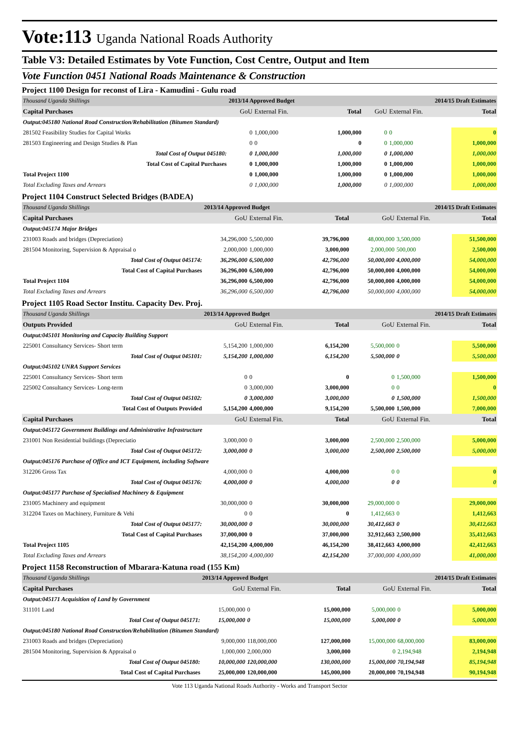Vote:113 Uganda National Roads Authority
Table V3: Detailed Estimates by Vote Function, Cost Centre, Output and Item
Vote Function 0451 National Roads Maintenance & Construction
Project 1100 Design for reconst of Lira - Kamudini - Gulu road
| Thousand Uganda Shillings | 2013/14 Approved Budget | | | 2014/15 Draft Estimates | | |
| Capital Purchases | GoU | External Fin. | Total | GoU | External Fin. | Total |
| Output:045180 National Road Construction/Rehabilitation (Bitumen Standard) | | | | | | |
| 281502 Feasibility Studies for Capital Works | 0 | 1,000,000 | 1,000,000 | 0 | 0 | 0 |
| 281503 Engineering and Design Studies & Plan | 0 | 0 | 0 | 0 | 1,000,000 | 1,000,000 |
| Total Cost of Output 045180: | 0 | 1,000,000 | 1,000,000 | 0 | 1,000,000 | 1,000,000 |
| Total Cost of Capital Purchases | 0 | 1,000,000 | 1,000,000 | 0 | 1,000,000 | 1,000,000 |
| Total Project 1100 | 0 | 1,000,000 | 1,000,000 | 0 | 1,000,000 | 1,000,000 |
| Total Excluding Taxes and Arrears | 0 | 1,000,000 | 1,000,000 | 0 | 1,000,000 | 1,000,000 |
Project 1104 Construct Selected Bridges (BADEA)
| Thousand Uganda Shillings | 2013/14 Approved Budget | | | 2014/15 Draft Estimates | | |
| Capital Purchases | GoU | External Fin. | Total | GoU | External Fin. | Total |
| Output:045174 Major Bridges | | | | | | |
| 231003 Roads and bridges (Depreciation) | 34,296,000 | 5,500,000 | 39,796,000 | 48,000,000 | 3,500,000 | 51,500,000 |
| 281504 Monitoring, Supervision & Appraisal o | 2,000,000 | 1,000,000 | 3,000,000 | 2,000,000 | 500,000 | 2,500,000 |
| Total Cost of Output 045174: | 36,296,000 | 6,500,000 | 42,796,000 | 50,000,000 | 4,000,000 | 54,000,000 |
| Total Cost of Capital Purchases | 36,296,000 | 6,500,000 | 42,796,000 | 50,000,000 | 4,000,000 | 54,000,000 |
| Total Project 1104 | 36,296,000 | 6,500,000 | 42,796,000 | 50,000,000 | 4,000,000 | 54,000,000 |
| Total Excluding Taxes and Arrears | 36,296,000 | 6,500,000 | 42,796,000 | 50,000,000 | 4,000,000 | 54,000,000 |
Project 1105 Road Sector Institu. Capacity Dev. Proj.
| Thousand Uganda Shillings | 2013/14 Approved Budget | | | 2014/15 Draft Estimates | | |
| Outputs Provided | GoU | External Fin. | Total | GoU | External Fin. | Total |
| Output:045101 Monitoring and Capacity Building Support | | | | | | |
| 225001 Consultancy Services- Short term | 5,154,200 | 1,000,000 | 6,154,200 | 5,500,000 | 0 | 5,500,000 |
| Total Cost of Output 045101: | 5,154,200 | 1,000,000 | 6,154,200 | 5,500,000 | 0 | 5,500,000 |
| Output:045102 UNRA Support Services | | | | | | |
| 225001 Consultancy Services- Short term | 0 | 0 | 0 | 0 | 1,500,000 | 1,500,000 |
| 225002 Consultancy Services- Long-term | 0 | 3,000,000 | 3,000,000 | 0 | 0 | 0 |
| Total Cost of Output 045102: | 0 | 3,000,000 | 3,000,000 | 0 | 1,500,000 | 1,500,000 |
| Total Cost of Outputs Provided | 5,154,200 | 4,000,000 | 9,154,200 | 5,500,000 | 1,500,000 | 7,000,000 |
| Capital Purchases | GoU | External Fin. | Total | GoU | External Fin. | Total |
| Output:045172 Government Buildings and Administrative Infrastructure | | | | | | |
| 231001 Non Residential buildings (Depreciatio | 3,000,000 | 0 | 3,000,000 | 2,500,000 | 2,500,000 | 5,000,000 |
| Total Cost of Output 045172: | 3,000,000 | 0 | 3,000,000 | 2,500,000 | 2,500,000 | 5,000,000 |
| Output:045176 Purchase of Office and ICT Equipment, including Software | | | | | | |
| 312206 Gross Tax | 4,000,000 | 0 | 4,000,000 | 0 | 0 | 0 |
| Total Cost of Output 045176: | 4,000,000 | 0 | 4,000,000 | 0 | 0 | 0 |
| Output:045177 Purchase of Specialised Machinery & Equipment | | | | | | |
| 231005 Machinery and equipment | 30,000,000 | 0 | 30,000,000 | 29,000,000 | 0 | 29,000,000 |
| 312204 Taxes on Machinery, Furniture & Vehi | 0 | 0 | 0 | 1,412,663 | 0 | 1,412,663 |
| Total Cost of Output 045177: | 30,000,000 | 0 | 30,000,000 | 30,412,663 | 0 | 30,412,663 |
| Total Cost of Capital Purchases | 37,000,000 | 0 | 37,000,000 | 32,912,663 | 2,500,000 | 35,412,663 |
| Total Project 1105 | 42,154,200 | 4,000,000 | 46,154,200 | 38,412,663 | 4,000,000 | 42,412,663 |
| Total Excluding Taxes and Arrears | 38,154,200 | 4,000,000 | 42,154,200 | 37,000,000 | 4,000,000 | 41,000,000 |
Project 1158 Reconstruction of Mbarara-Katuna road (155 Km)
| Thousand Uganda Shillings | 2013/14 Approved Budget | | | 2014/15 Draft Estimates | | |
| Capital Purchases | GoU | External Fin. | Total | GoU | External Fin. | Total |
| Output:045171 Acquisition of Land by Government | | | | | | |
| 311101 Land | 15,000,000 | 0 | 15,000,000 | 5,000,000 | 0 | 5,000,000 |
| Total Cost of Output 045171: | 15,000,000 | 0 | 15,000,000 | 5,000,000 | 0 | 5,000,000 |
| Output:045180 National Road Construction/Rehabilitation (Bitumen Standard) | | | | | | |
| 231003 Roads and bridges (Depreciation) | 9,000,000 | 118,000,000 | 127,000,000 | 15,000,000 | 68,000,000 | 83,000,000 |
| 281504 Monitoring, Supervision & Appraisal o | 1,000,000 | 2,000,000 | 3,000,000 | 0 | 2,194,948 | 2,194,948 |
| Total Cost of Output 045180: | 10,000,000 | 120,000,000 | 130,000,000 | 15,000,000 | 70,194,948 | 85,194,948 |
| Total Cost of Capital Purchases | 25,000,000 | 120,000,000 | 145,000,000 | 20,000,000 | 70,194,948 | 90,194,948 |
Vote 113 Uganda National Roads Authority - Works and Transport Sector